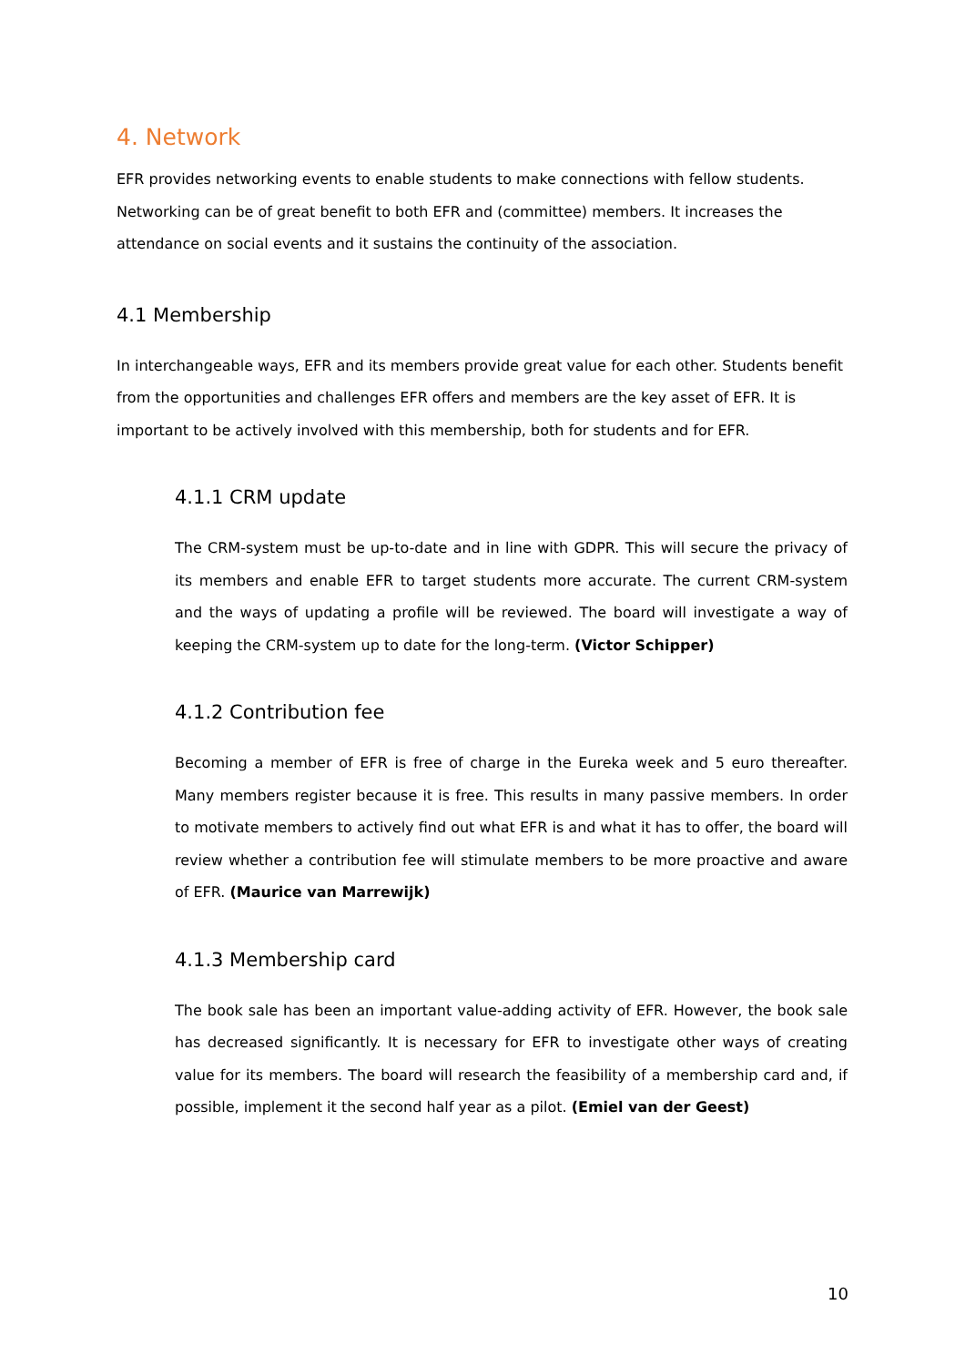4. Network
EFR provides networking events to enable students to make connections with fellow students. Networking can be of great benefit to both EFR and (committee) members. It increases the attendance on social events and it sustains the continuity of the association.
4.1 Membership
In interchangeable ways, EFR and its members provide great value for each other. Students benefit from the opportunities and challenges EFR offers and members are the key asset of EFR. It is important to be actively involved with this membership, both for students and for EFR.
4.1.1 CRM update
The CRM-system must be up-to-date and in line with GDPR. This will secure the privacy of its members and enable EFR to target students more accurate. The current CRM-system and the ways of updating a profile will be reviewed. The board will investigate a way of keeping the CRM-system up to date for the long-term. (Victor Schipper)
4.1.2 Contribution fee
Becoming a member of EFR is free of charge in the Eureka week and 5 euro thereafter. Many members register because it is free. This results in many passive members. In order to motivate members to actively find out what EFR is and what it has to offer, the board will review whether a contribution fee will stimulate members to be more proactive and aware of EFR. (Maurice van Marrewijk)
4.1.3 Membership card
The book sale has been an important value-adding activity of EFR. However, the book sale has decreased significantly. It is necessary for EFR to investigate other ways of creating value for its members. The board will research the feasibility of a membership card and, if possible, implement it the second half year as a pilot. (Emiel van der Geest)
10